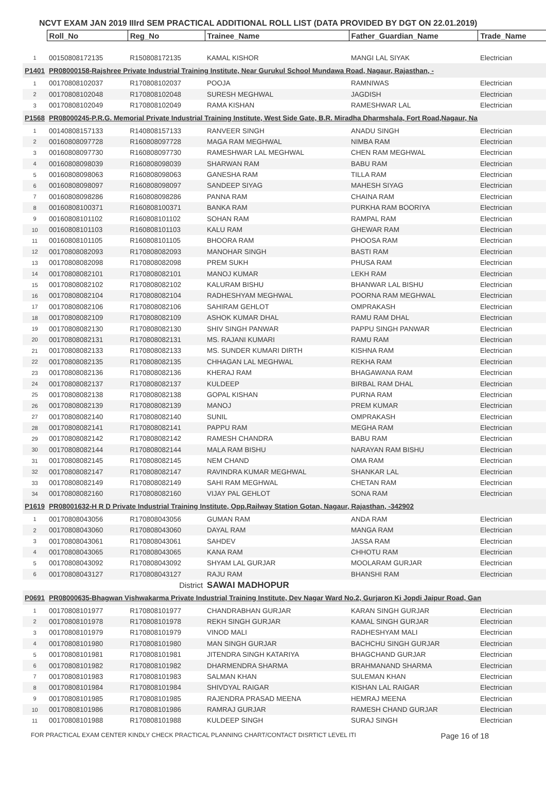NCVT EXAM JAN 2019 IIIrd SEM PRACTICAL ADDITIONAL ROLL LIST (DATA PROVIDED BY DGT ON 22.01.2019)
| | Roll_No | Reg_No | Trainee_Name | Father_Guardian_Name | Trade_Name |
| 1 | 00150808172135 | R150808172135 | KAMAL KISHOR | MANGI LAL SIYAK | Electrician |
| P1401 | PR08000158-Rajshree Private Industrial Training Institute, Near Gurukul School Mundawa Road, Nagaur, Rajasthan, - | | | | |
| 1 | 00170808102037 | R170808102037 | POOJA | RAMNIWAS | Electrician |
| 2 | 00170808102048 | R170808102048 | SURESH MEGHWAL | JAGDISH | Electrician |
| 3 | 00170808102049 | R170808102049 | RAMA KISHAN | RAMESHWAR LAL | Electrician |
| P1568 | PR08000245-P.R.G. Memorial Private Industrial Training Institute, West Side Gate, B.R. Miradha Dharmshala, Fort Road,Nagaur, Na | | | | |
| 1 | 00140808157133 | R140808157133 | RANVEER SINGH | ANADU SINGH | Electrician |
| 2 | 00160808097728 | R160808097728 | MAGA RAM MEGHWAL | NIMBA RAM | Electrician |
| 3 | 00160808097730 | R160808097730 | RAMESHWAR LAL MEGHWAL | CHEN RAM MEGHWAL | Electrician |
| 4 | 00160808098039 | R160808098039 | SHARWAN RAM | BABU RAM | Electrician |
| 5 | 00160808098063 | R160808098063 | GANESHA RAM | TILLA RAM | Electrician |
| 6 | 00160808098097 | R160808098097 | SANDEEP SIYAG | MAHESH SIYAG | Electrician |
| 7 | 00160808098286 | R160808098286 | PANNA RAM | CHAINA RAM | Electrician |
| 8 | 00160808100371 | R160808100371 | BANKA RAM | PURKHA RAM BOORIYA | Electrician |
| 9 | 00160808101102 | R160808101102 | SOHAN RAM | RAMPAL RAM | Electrician |
| 10 | 00160808101103 | R160808101103 | KALU RAM | GHEWAR RAM | Electrician |
| 11 | 00160808101105 | R160808101105 | BHOORA RAM | PHOOSA RAM | Electrician |
| 12 | 00170808082093 | R170808082093 | MANOHAR SINGH | BASTI RAM | Electrician |
| 13 | 00170808082098 | R170808082098 | PREM SUKH | PHUSA RAM | Electrician |
| 14 | 00170808082101 | R170808082101 | MANOJ KUMAR | LEKH RAM | Electrician |
| 15 | 00170808082102 | R170808082102 | KALURAM BISHU | BHANWAR LAL BISHU | Electrician |
| 16 | 00170808082104 | R170808082104 | RADHESHYAM MEGHWAL | POORNA RAM MEGHWAL | Electrician |
| 17 | 00170808082106 | R170808082106 | SAHIRAM GEHLOT | OMPRAKASH | Electrician |
| 18 | 00170808082109 | R170808082109 | ASHOK KUMAR DHAL | RAMU RAM DHAL | Electrician |
| 19 | 00170808082130 | R170808082130 | SHIV SINGH PANWAR | PAPPU SINGH PANWAR | Electrician |
| 20 | 00170808082131 | R170808082131 | MS. RAJANI KUMARI | RAMU RAM | Electrician |
| 21 | 00170808082133 | R170808082133 | MS. SUNDER KUMARI DIRTH | KISHNA RAM | Electrician |
| 22 | 00170808082135 | R170808082135 | CHHAGAN LAL MEGHWAL | REKHA RAM | Electrician |
| 23 | 00170808082136 | R170808082136 | KHERAJ RAM | BHAGAWANA RAM | Electrician |
| 24 | 00170808082137 | R170808082137 | KULDEEP | BIRBAL RAM DHAL | Electrician |
| 25 | 00170808082138 | R170808082138 | GOPAL KISHAN | PURNA RAM | Electrician |
| 26 | 00170808082139 | R170808082139 | MANOJ | PREM KUMAR | Electrician |
| 27 | 00170808082140 | R170808082140 | SUNIL | OMPRAKASH | Electrician |
| 28 | 00170808082141 | R170808082141 | PAPPU RAM | MEGHA RAM | Electrician |
| 29 | 00170808082142 | R170808082142 | RAMESH CHANDRA | BABU RAM | Electrician |
| 30 | 00170808082144 | R170808082144 | MALA RAM BISHU | NARAYAN RAM BISHU | Electrician |
| 31 | 00170808082145 | R170808082145 | NEM CHAND | OMA RAM | Electrician |
| 32 | 00170808082147 | R170808082147 | RAVINDRA KUMAR MEGHWAL | SHANKAR LAL | Electrician |
| 33 | 00170808082149 | R170808082149 | SAHI RAM MEGHWAL | CHETAN RAM | Electrician |
| 34 | 00170808082160 | R170808082160 | VIJAY PAL GEHLOT | SONA RAM | Electrician |
| P1619 | PR08001632-H R D Private Industrial Training Institute, Opp.Railway Station Gotan, Nagaur, Rajasthan, -342902 | | | | |
| 1 | 00170808043056 | R170808043056 | GUMAN RAM | ANDA RAM | Electrician |
| 2 | 00170808043060 | R170808043060 | DAYAL RAM | MANGA RAM | Electrician |
| 3 | 00170808043061 | R170808043061 | SAHDEV | JASSA RAM | Electrician |
| 4 | 00170808043065 | R170808043065 | KANA RAM | CHHOTU RAM | Electrician |
| 5 | 00170808043092 | R170808043092 | SHYAM LAL GURJAR | MOOLARAM GURJAR | Electrician |
| 6 | 00170808043127 | R170808043127 | RAJU RAM | BHANSHI RAM | Electrician |
| | | District | SAWAI MADHOPUR | | |
| P0691 | PR08000635-Bhagwan Vishwakarma Private Industrial Training Institute, Dev Nagar Ward No.2, Gurjaron Ki Jopdi Jaipur Road, Gan | | | | |
| 1 | 00170808101977 | R170808101977 | CHANDRABHAN GURJAR | KARAN SINGH GURJAR | Electrician |
| 2 | 00170808101978 | R170808101978 | REKH SINGH GURJAR | KAMAL SINGH GURJAR | Electrician |
| 3 | 00170808101979 | R170808101979 | VINOD MALI | RADHESHYAM MALI | Electrician |
| 4 | 00170808101980 | R170808101980 | MAN SINGH GURJAR | BACHCHU SINGH GURJAR | Electrician |
| 5 | 00170808101981 | R170808101981 | JITENDRA SINGH KATARIYA | BHAGCHAND GURJAR | Electrician |
| 6 | 00170808101982 | R170808101982 | DHARMENDRA SHARMA | BRAHMANAND SHARMA | Electrician |
| 7 | 00170808101983 | R170808101983 | SALMAN KHAN | SULEMAN KHAN | Electrician |
| 8 | 00170808101984 | R170808101984 | SHIVDYAL RAIGAR | KISHAN LAL RAIGAR | Electrician |
| 9 | 00170808101985 | R170808101985 | RAJENDRA PRASAD MEENA | HEMRAJ MEENA | Electrician |
| 10 | 00170808101986 | R170808101986 | RAMRAJ GURJAR | RAMESH CHAND GURJAR | Electrician |
| 11 | 00170808101988 | R170808101988 | KULDEEP SINGH | SURAJ SINGH | Electrician |
FOR PRACTICAL EXAM CENTER KINDLY CHECK PRACTICAL PLANNING CHART/CONTACT DISRTICT LEVEL ITI Page 16 of 18